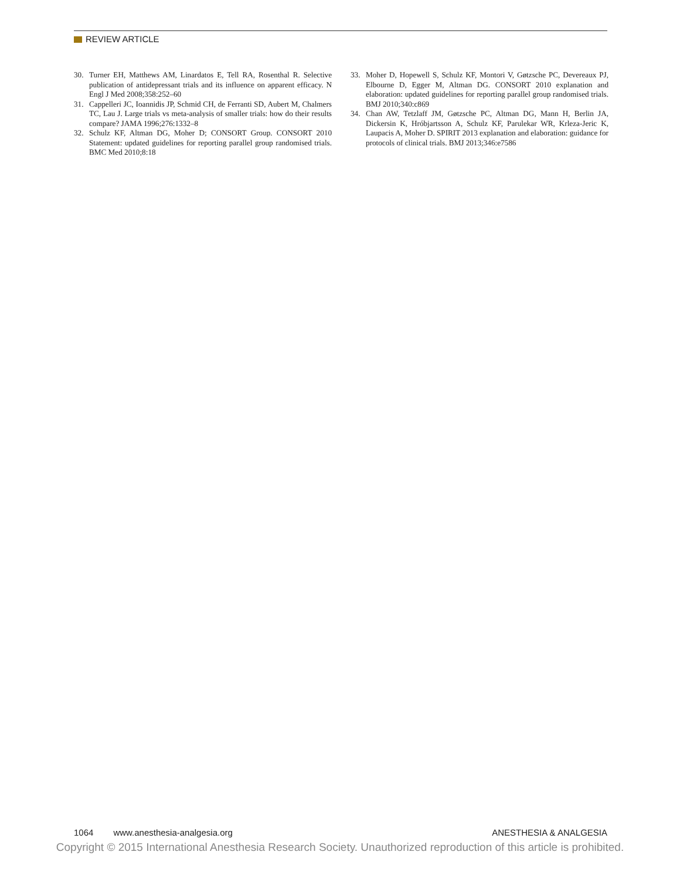REVIEW ARTICLE
30. Turner EH, Matthews AM, Linardatos E, Tell RA, Rosenthal R. Selective publication of antidepressant trials and its influence on apparent efficacy. N Engl J Med 2008;358:252–60
31. Cappelleri JC, Ioannidis JP, Schmid CH, de Ferranti SD, Aubert M, Chalmers TC, Lau J. Large trials vs meta-analysis of smaller trials: how do their results compare? JAMA 1996;276:1332–8
32. Schulz KF, Altman DG, Moher D; CONSORT Group. CONSORT 2010 Statement: updated guidelines for reporting parallel group randomised trials. BMC Med 2010;8:18
33. Moher D, Hopewell S, Schulz KF, Montori V, Gøtzsche PC, Devereaux PJ, Elbourne D, Egger M, Altman DG. CONSORT 2010 explanation and elaboration: updated guidelines for reporting parallel group randomised trials. BMJ 2010;340:c869
34. Chan AW, Tetzlaff JM, Gøtzsche PC, Altman DG, Mann H, Berlin JA, Dickersin K, Hróbjartsson A, Schulz KF, Parulekar WR, Krleza-Jeric K, Laupacis A, Moher D. SPIRIT 2013 explanation and elaboration: guidance for protocols of clinical trials. BMJ 2013;346:e7586
1064 www.anesthesia-analgesia.org ANESTHESIA & ANALGESIA
Copyright © 2015 International Anesthesia Research Society. Unauthorized reproduction of this article is prohibited.